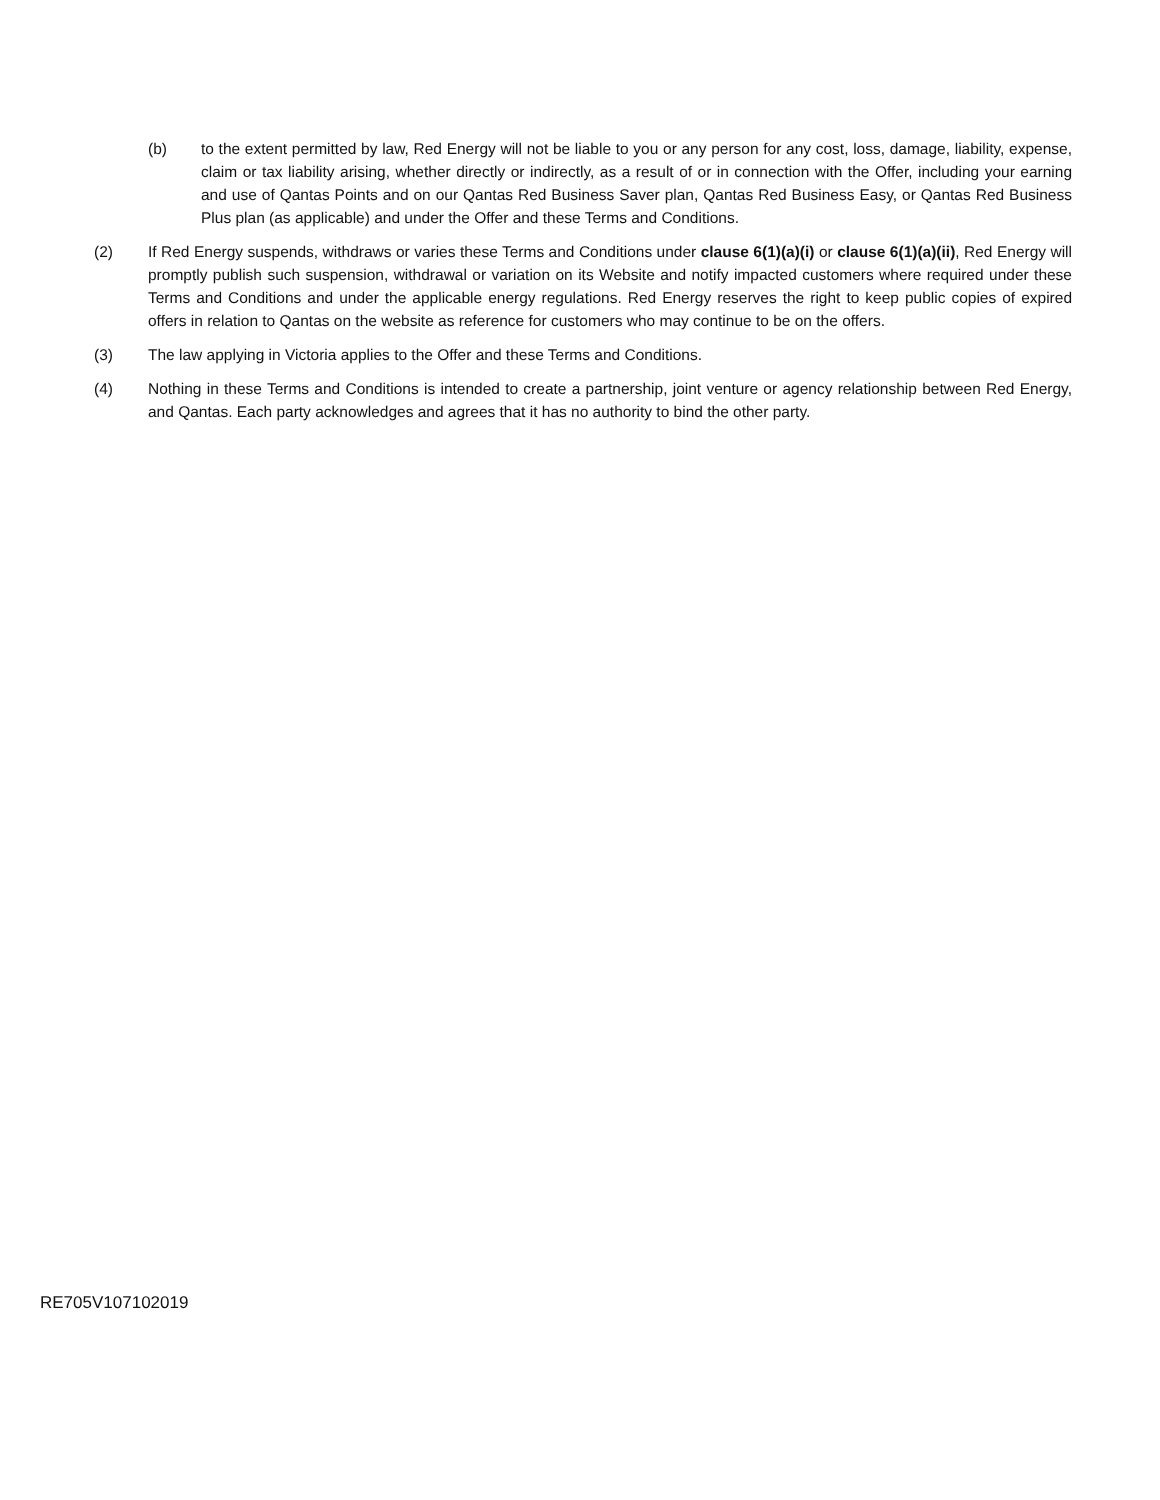(b) to the extent permitted by law, Red Energy will not be liable to you or any person for any cost, loss, damage, liability, expense, claim or tax liability arising, whether directly or indirectly, as a result of or in connection with the Offer, including your earning and use of Qantas Points and on our Qantas Red Business Saver plan, Qantas Red Business Easy, or Qantas Red Business Plus plan (as applicable) and under the Offer and these Terms and Conditions.
(2) If Red Energy suspends, withdraws or varies these Terms and Conditions under clause 6(1)(a)(i) or clause 6(1)(a)(ii), Red Energy will promptly publish such suspension, withdrawal or variation on its Website and notify impacted customers where required under these Terms and Conditions and under the applicable energy regulations. Red Energy reserves the right to keep public copies of expired offers in relation to Qantas on the website as reference for customers who may continue to be on the offers.
(3) The law applying in Victoria applies to the Offer and these Terms and Conditions.
(4) Nothing in these Terms and Conditions is intended to create a partnership, joint venture or agency relationship between Red Energy, and Qantas. Each party acknowledges and agrees that it has no authority to bind the other party.
RE705V107102019